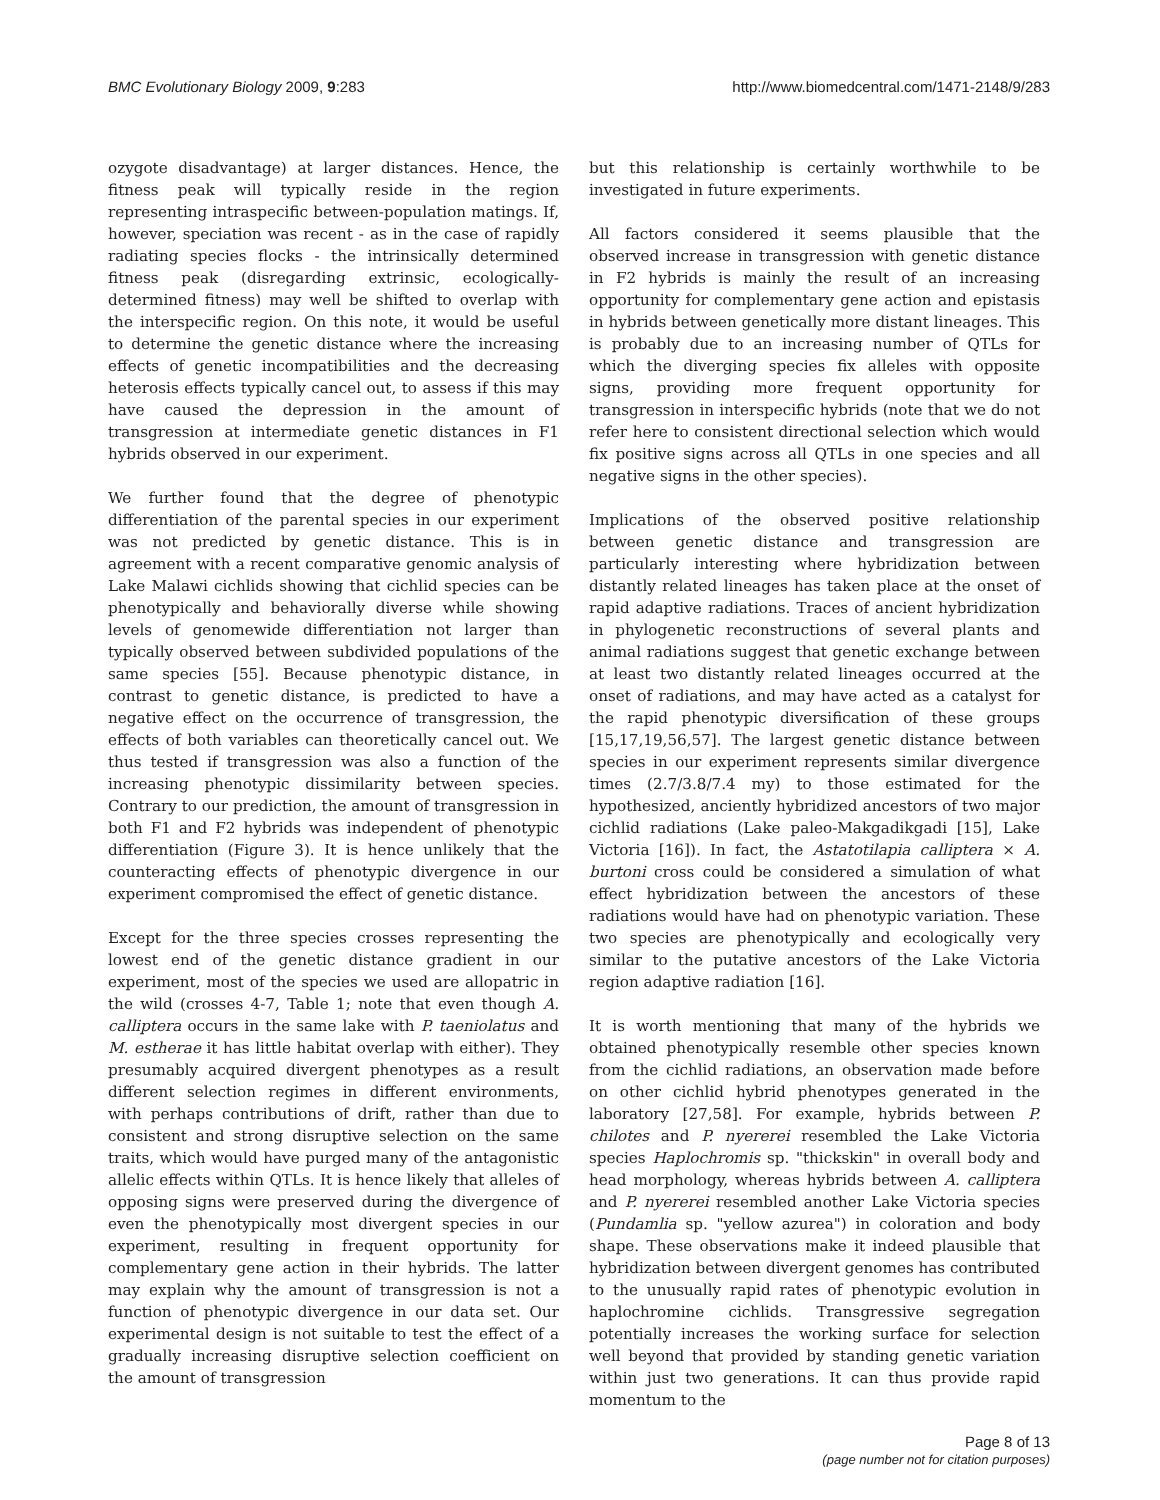BMC Evolutionary Biology 2009, 9:283
http://www.biomedcentral.com/1471-2148/9/283
ozygote disadvantage) at larger distances. Hence, the fitness peak will typically reside in the region representing intraspecific between-population matings. If, however, speciation was recent - as in the case of rapidly radiating species flocks - the intrinsically determined fitness peak (disregarding extrinsic, ecologically-determined fitness) may well be shifted to overlap with the interspecific region. On this note, it would be useful to determine the genetic distance where the increasing effects of genetic incompatibilities and the decreasing heterosis effects typically cancel out, to assess if this may have caused the depression in the amount of transgression at intermediate genetic distances in F1 hybrids observed in our experiment.
We further found that the degree of phenotypic differentiation of the parental species in our experiment was not predicted by genetic distance. This is in agreement with a recent comparative genomic analysis of Lake Malawi cichlids showing that cichlid species can be phenotypically and behaviorally diverse while showing levels of genomewide differentiation not larger than typically observed between subdivided populations of the same species [55]. Because phenotypic distance, in contrast to genetic distance, is predicted to have a negative effect on the occurrence of transgression, the effects of both variables can theoretically cancel out. We thus tested if transgression was also a function of the increasing phenotypic dissimilarity between species. Contrary to our prediction, the amount of transgression in both F1 and F2 hybrids was independent of phenotypic differentiation (Figure 3). It is hence unlikely that the counteracting effects of phenotypic divergence in our experiment compromised the effect of genetic distance.
Except for the three species crosses representing the lowest end of the genetic distance gradient in our experiment, most of the species we used are allopatric in the wild (crosses 4-7, Table 1; note that even though A. calliptera occurs in the same lake with P. taeniolatus and M. estherae it has little habitat overlap with either). They presumably acquired divergent phenotypes as a result different selection regimes in different environments, with perhaps contributions of drift, rather than due to consistent and strong disruptive selection on the same traits, which would have purged many of the antagonistic allelic effects within QTLs. It is hence likely that alleles of opposing signs were preserved during the divergence of even the phenotypically most divergent species in our experiment, resulting in frequent opportunity for complementary gene action in their hybrids. The latter may explain why the amount of transgression is not a function of phenotypic divergence in our data set. Our experimental design is not suitable to test the effect of a gradually increasing disruptive selection coefficient on the amount of transgression
but this relationship is certainly worthwhile to be investigated in future experiments.
All factors considered it seems plausible that the observed increase in transgression with genetic distance in F2 hybrids is mainly the result of an increasing opportunity for complementary gene action and epistasis in hybrids between genetically more distant lineages. This is probably due to an increasing number of QTLs for which the diverging species fix alleles with opposite signs, providing more frequent opportunity for transgression in interspecific hybrids (note that we do not refer here to consistent directional selection which would fix positive signs across all QTLs in one species and all negative signs in the other species).
Implications of the observed positive relationship between genetic distance and transgression are particularly interesting where hybridization between distantly related lineages has taken place at the onset of rapid adaptive radiations. Traces of ancient hybridization in phylogenetic reconstructions of several plants and animal radiations suggest that genetic exchange between at least two distantly related lineages occurred at the onset of radiations, and may have acted as a catalyst for the rapid phenotypic diversification of these groups [15,17,19,56,57]. The largest genetic distance between species in our experiment represents similar divergence times (2.7/3.8/7.4 my) to those estimated for the hypothesized, anciently hybridized ancestors of two major cichlid radiations (Lake paleo-Makgadikgadi [15], Lake Victoria [16]). In fact, the Astatotilapia calliptera × A. burtoni cross could be considered a simulation of what effect hybridization between the ancestors of these radiations would have had on phenotypic variation. These two species are phenotypically and ecologically very similar to the putative ancestors of the Lake Victoria region adaptive radiation [16].
It is worth mentioning that many of the hybrids we obtained phenotypically resemble other species known from the cichlid radiations, an observation made before on other cichlid hybrid phenotypes generated in the laboratory [27,58]. For example, hybrids between P. chilotes and P. nyererei resembled the Lake Victoria species Haplochromis sp. "thickskin" in overall body and head morphology, whereas hybrids between A. calliptera and P. nyererei resembled another Lake Victoria species (Pundamlia sp. "yellow azurea") in coloration and body shape. These observations make it indeed plausible that hybridization between divergent genomes has contributed to the unusually rapid rates of phenotypic evolution in haplochromine cichlids. Transgressive segregation potentially increases the working surface for selection well beyond that provided by standing genetic variation within just two generations. It can thus provide rapid momentum to the
Page 8 of 13
(page number not for citation purposes)